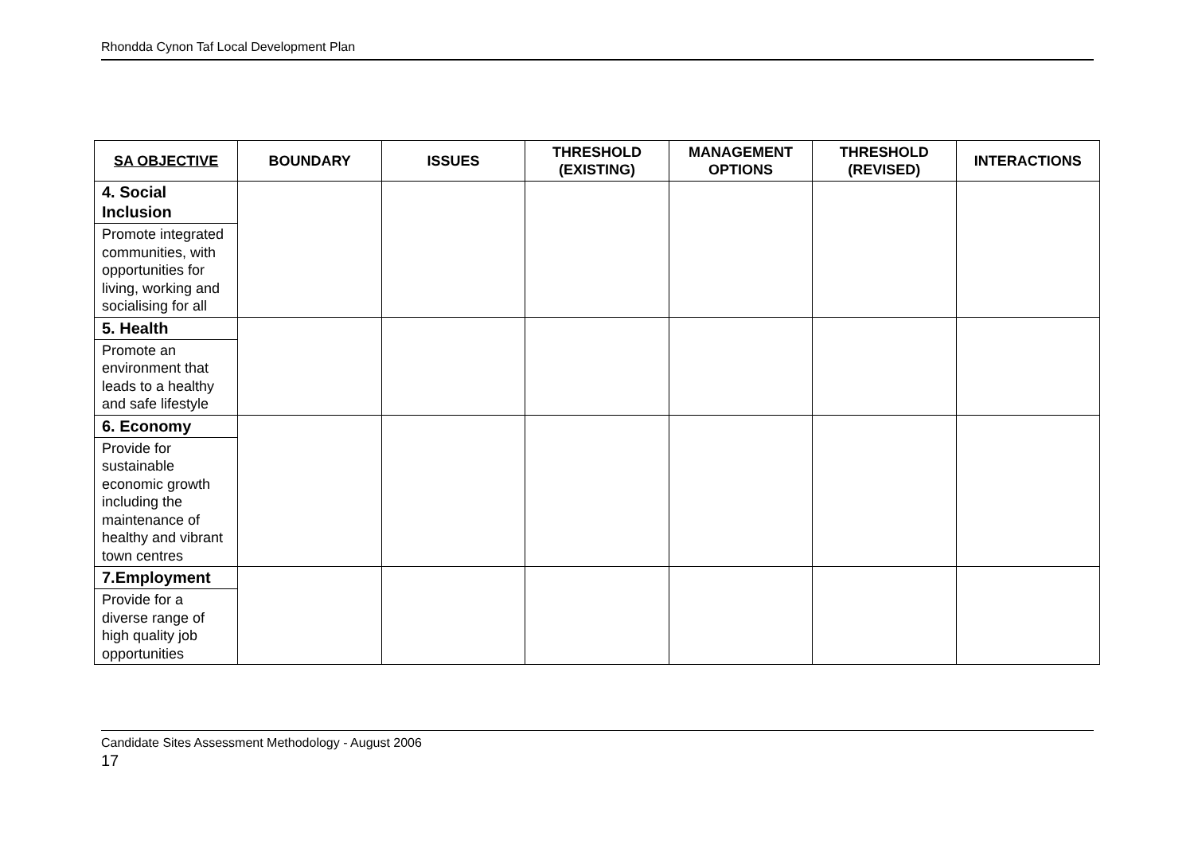Rhondda Cynon Taf Local Development Plan
| SA OBJECTIVE | BOUNDARY | ISSUES | THRESHOLD (EXISTING) | MANAGEMENT OPTIONS | THRESHOLD (REVISED) | INTERACTIONS |
| --- | --- | --- | --- | --- | --- | --- |
| 4. Social Inclusion Promote integrated communities, with opportunities for living, working and socialising for all | | | | | | |
| 5. Health Promote an environment that leads to a healthy and safe lifestyle | | | | | | |
| 6. Economy Provide for sustainable economic growth including the maintenance of healthy and vibrant town centres | | | | | | |
| 7.Employment Provide for a diverse range of high quality job opportunities | | | | | | |
Candidate Sites Assessment Methodology - August 2006
17